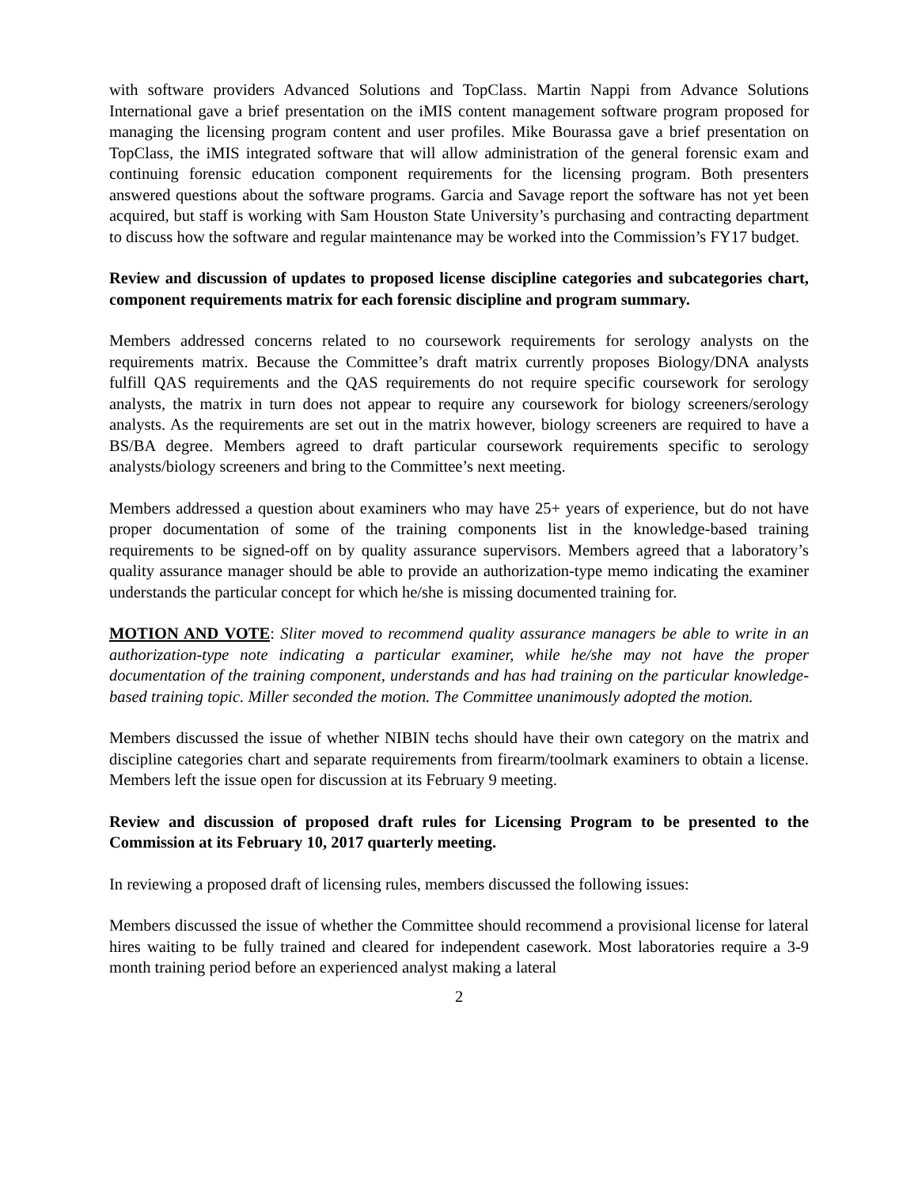with software providers Advanced Solutions and TopClass. Martin Nappi from Advance Solutions International gave a brief presentation on the iMIS content management software program proposed for managing the licensing program content and user profiles. Mike Bourassa gave a brief presentation on TopClass, the iMIS integrated software that will allow administration of the general forensic exam and continuing forensic education component requirements for the licensing program. Both presenters answered questions about the software programs. Garcia and Savage report the software has not yet been acquired, but staff is working with Sam Houston State University’s purchasing and contracting department to discuss how the software and regular maintenance may be worked into the Commission’s FY17 budget.
Review and discussion of updates to proposed license discipline categories and subcategories chart, component requirements matrix for each forensic discipline and program summary.
Members addressed concerns related to no coursework requirements for serology analysts on the requirements matrix. Because the Committee’s draft matrix currently proposes Biology/DNA analysts fulfill QAS requirements and the QAS requirements do not require specific coursework for serology analysts, the matrix in turn does not appear to require any coursework for biology screeners/serology analysts. As the requirements are set out in the matrix however, biology screeners are required to have a BS/BA degree. Members agreed to draft particular coursework requirements specific to serology analysts/biology screeners and bring to the Committee’s next meeting.
Members addressed a question about examiners who may have 25+ years of experience, but do not have proper documentation of some of the training components list in the knowledge-based training requirements to be signed-off on by quality assurance supervisors. Members agreed that a laboratory’s quality assurance manager should be able to provide an authorization-type memo indicating the examiner understands the particular concept for which he/she is missing documented training for.
MOTION AND VOTE: Sliter moved to recommend quality assurance managers be able to write in an authorization-type note indicating a particular examiner, while he/she may not have the proper documentation of the training component, understands and has had training on the particular knowledge-based training topic. Miller seconded the motion. The Committee unanimously adopted the motion.
Members discussed the issue of whether NIBIN techs should have their own category on the matrix and discipline categories chart and separate requirements from firearm/toolmark examiners to obtain a license. Members left the issue open for discussion at its February 9 meeting.
Review and discussion of proposed draft rules for Licensing Program to be presented to the Commission at its February 10, 2017 quarterly meeting.
In reviewing a proposed draft of licensing rules, members discussed the following issues:
Members discussed the issue of whether the Committee should recommend a provisional license for lateral hires waiting to be fully trained and cleared for independent casework. Most laboratories require a 3-9 month training period before an experienced analyst making a lateral
2